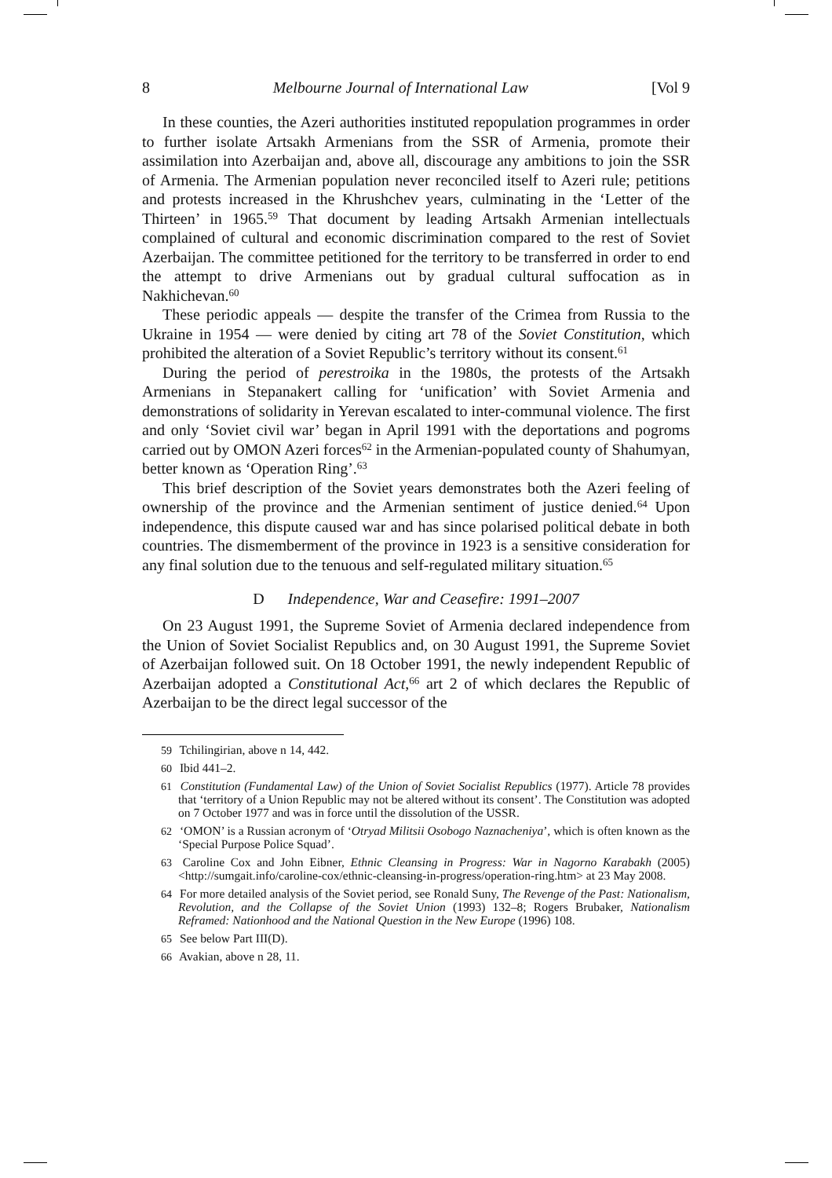8 Melbourne Journal of International Law [Vol 9
In these counties, the Azeri authorities instituted repopulation programmes in order to further isolate Artsakh Armenians from the SSR of Armenia, promote their assimilation into Azerbaijan and, above all, discourage any ambitions to join the SSR of Armenia. The Armenian population never reconciled itself to Azeri rule; petitions and protests increased in the Khrushchev years, culminating in the ‘Letter of the Thirteen’ in 1965.<sup>59</sup> That document by leading Artsakh Armenian intellectuals complained of cultural and economic discrimination compared to the rest of Soviet Azerbaijan. The committee petitioned for the territory to be transferred in order to end the attempt to drive Armenians out by gradual cultural suffocation as in Nakhichevan.<sup>60</sup>
These periodic appeals — despite the transfer of the Crimea from Russia to the Ukraine in 1954 — were denied by citing art 78 of the Soviet Constitution, which prohibited the alteration of a Soviet Republic’s territory without its consent.<sup>61</sup>
During the period of perestroika in the 1980s, the protests of the Artsakh Armenians in Stepanakert calling for ‘unification’ with Soviet Armenia and demonstrations of solidarity in Yerevan escalated to inter-communal violence. The first and only ‘Soviet civil war’ began in April 1991 with the deportations and pogroms carried out by OMON Azeri forces<sup>62</sup> in the Armenian-populated county of Shahumyan, better known as ‘Operation Ring’.<sup>63</sup>
This brief description of the Soviet years demonstrates both the Azeri feeling of ownership of the province and the Armenian sentiment of justice denied.<sup>64</sup> Upon independence, this dispute caused war and has since polarised political debate in both countries. The dismemberment of the province in 1923 is a sensitive consideration for any final solution due to the tenuous and self-regulated military situation.<sup>65</sup>
D Independence, War and Ceasefire: 1991–2007
On 23 August 1991, the Supreme Soviet of Armenia declared independence from the Union of Soviet Socialist Republics and, on 30 August 1991, the Supreme Soviet of Azerbaijan followed suit. On 18 October 1991, the newly independent Republic of Azerbaijan adopted a Constitutional Act,<sup>66</sup> art 2 of which declares the Republic of Azerbaijan to be the direct legal successor of the
<sup>59</sup> Tchilingirian, above n 14, 442.
<sup>60</sup> Ibid 441–2.
<sup>61</sup> Constitution (Fundamental Law) of the Union of Soviet Socialist Republics (1977). Article 78 provides that ‘territory of a Union Republic may not be altered without its consent’. The Constitution was adopted on 7 October 1977 and was in force until the dissolution of the USSR.
<sup>62</sup> ‘OMON’ is a Russian acronym of ‘Otryad Militsii Osobogo Naznacheniya’, which is often known as the ‘Special Purpose Police Squad’.
<sup>63</sup> Caroline Cox and John Eibner, Ethnic Cleansing in Progress: War in Nagorno Karabakh (2005) <http://sumgait.info/caroline-cox/ethnic-cleansing-in-progress/operation-ring.htm> at 23 May 2008.
<sup>64</sup> For more detailed analysis of the Soviet period, see Ronald Suny, The Revenge of the Past: Nationalism, Revolution, and the Collapse of the Soviet Union (1993) 132–8; Rogers Brubaker, Nationalism Reframed: Nationhood and the National Question in the New Europe (1996) 108.
<sup>65</sup> See below Part III(D).
<sup>66</sup> Avakian, above n 28, 11.